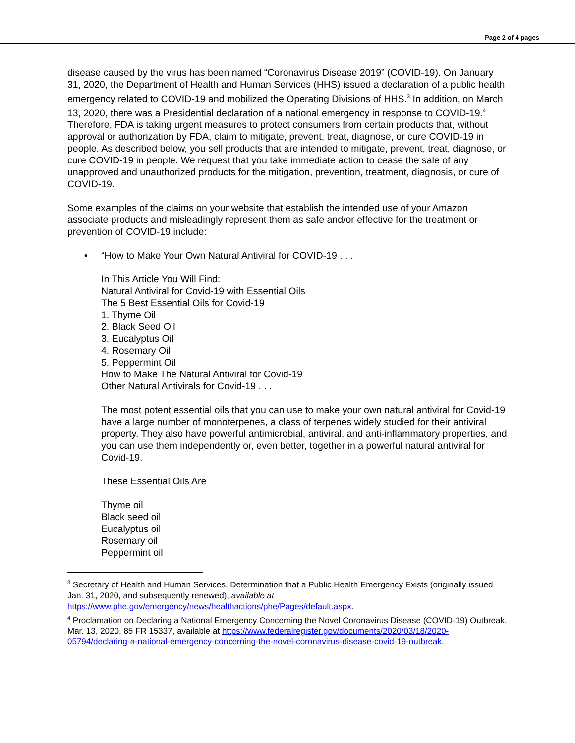Page 2 of 4 pages
disease caused by the virus has been named “Coronavirus Disease 2019” (COVID-19). On January 31, 2020, the Department of Health and Human Services (HHS) issued a declaration of a public health emergency related to COVID-19 and mobilized the Operating Divisions of HHS.<sup>3</sup> In addition, on March 13, 2020, there was a Presidential declaration of a national emergency in response to COVID-19.<sup>4</sup> Therefore, FDA is taking urgent measures to protect consumers from certain products that, without approval or authorization by FDA, claim to mitigate, prevent, treat, diagnose, or cure COVID-19 in people. As described below, you sell products that are intended to mitigate, prevent, treat, diagnose, or cure COVID-19 in people. We request that you take immediate action to cease the sale of any unapproved and unauthorized products for the mitigation, prevention, treatment, diagnosis, or cure of COVID-19.
Some examples of the claims on your website that establish the intended use of your Amazon associate products and misleadingly represent them as safe and/or effective for the treatment or prevention of COVID-19 include:
• “How to Make Your Own Natural Antiviral for COVID-19 . . .
In This Article You Will Find:
Natural Antiviral for Covid-19 with Essential Oils
The 5 Best Essential Oils for Covid-19
1. Thyme Oil
2. Black Seed Oil
3. Eucalyptus Oil
4. Rosemary Oil
5. Peppermint Oil
How to Make The Natural Antiviral for Covid-19
Other Natural Antivirals for Covid-19 . . .
The most potent essential oils that you can use to make your own natural antiviral for Covid-19 have a large number of monoterpenes, a class of terpenes widely studied for their antiviral property. They also have powerful antimicrobial, antiviral, and anti-inflammatory properties, and you can use them independently or, even better, together in a powerful natural antiviral for Covid-19.
These Essential Oils Are
Thyme oil
Black seed oil
Eucalyptus oil
Rosemary oil
Peppermint oil
<sup>3</sup> Secretary of Health and Human Services, Determination that a Public Health Emergency Exists (originally issued Jan. 31, 2020, and subsequently renewed), available at https://www.phe.gov/emergency/news/healthactions/phe/Pages/default.aspx.
<sup>4</sup> Proclamation on Declaring a National Emergency Concerning the Novel Coronavirus Disease (COVID-19) Outbreak. Mar. 13, 2020, 85 FR 15337, available at https://www.federalregister.gov/documents/2020/03/18/2020-05794/declaring-a-national-emergency-concerning-the-novel-coronavirus-disease-covid-19-outbreak.